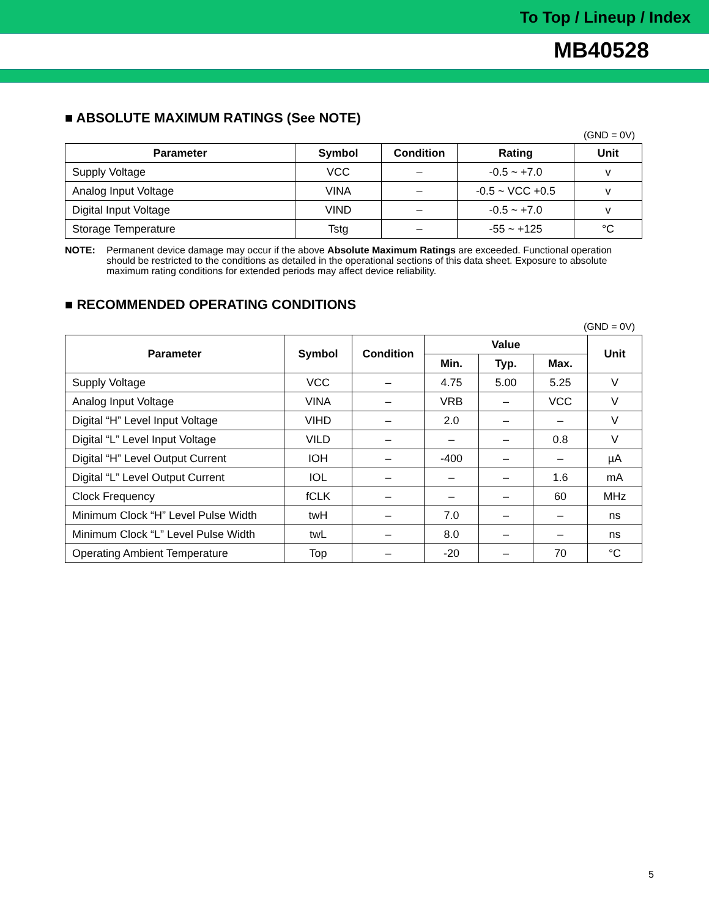To Top / Lineup / Index
MB40528
■ ABSOLUTE MAXIMUM RATINGS (See NOTE)
(GND = 0V)
| Parameter | Symbol | Condition | Rating | Unit |
| --- | --- | --- | --- | --- |
| Supply Voltage | VCC | – | -0.5 ~ +7.0 | v |
| Analog Input Voltage | VINA | – | -0.5 ~ VCC +0.5 | v |
| Digital Input Voltage | VIND | – | -0.5 ~ +7.0 | v |
| Storage Temperature | Tstg | – | -55 ~ +125 | °C |
NOTE: Permanent device damage may occur if the above Absolute Maximum Ratings are exceeded. Functional operation should be restricted to the conditions as detailed in the operational sections of this data sheet. Exposure to absolute maximum rating conditions for extended periods may affect device reliability.
■ RECOMMENDED OPERATING CONDITIONS
(GND = 0V)
| Parameter | Symbol | Condition | Value | | | Unit |
| --- | --- | --- | --- | --- | --- | --- |
| | | | Min. | Typ. | Max. | |
| Supply Voltage | VCC | – | 4.75 | 5.00 | 5.25 | V |
| Analog Input Voltage | VINA | – | VRB | – | VCC | V |
| Digital “H” Level Input Voltage | VIHD | – | 2.0 | – | – | V |
| Digital “L” Level Input Voltage | VILD | – | – | – | 0.8 | V |
| Digital “H” Level Output Current | IOH | – | -400 | – | – | µA |
| Digital “L” Level Output Current | IOL | – | – | – | 1.6 | mA |
| Clock Frequency | fCLK | – | – | – | 60 | MHz |
| Minimum Clock “H” Level Pulse Width | twH | – | 7.0 | – | – | ns |
| Minimum Clock “L” Level Pulse Width | twL | – | 8.0 | – | – | ns |
| Operating Ambient Temperature | Top | – | -20 | – | 70 | °C |
5